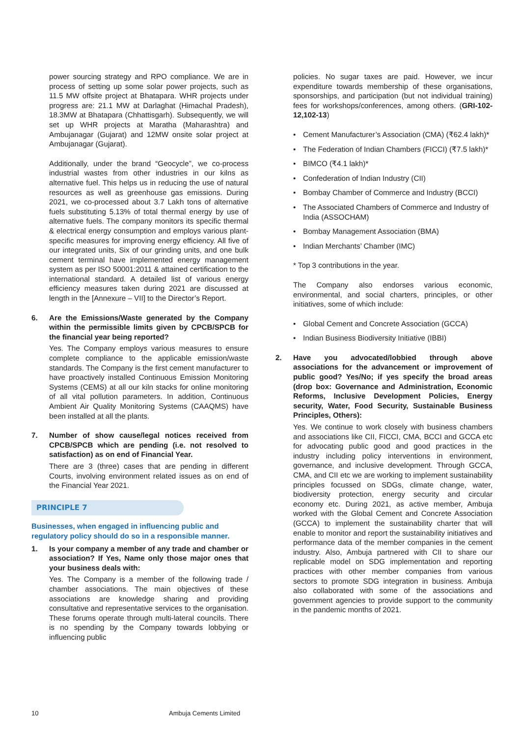power sourcing strategy and RPO compliance. We are in process of setting up some solar power projects, such as 11.5 MW offsite project at Bhatapara. WHR projects under progress are: 21.1 MW at Darlaghat (Himachal Pradesh), 18.3MW at Bhatapara (Chhattisgarh). Subsequently, we will set up WHR projects at Maratha (Maharashtra) and Ambujanagar (Gujarat) and 12MW onsite solar project at Ambujanagar (Gujarat).
Additionally, under the brand “Geocycle”, we co-process industrial wastes from other industries in our kilns as alternative fuel. This helps us in reducing the use of natural resources as well as greenhouse gas emissions. During 2021, we co-processed about 3.7 Lakh tons of alternative fuels substituting 5.13% of total thermal energy by use of alternative fuels. The company monitors its specific thermal & electrical energy consumption and employs various plant-specific measures for improving energy efficiency. All five of our integrated units, Six of our grinding units, and one bulk cement terminal have implemented energy management system as per ISO 50001:2011 & attained certification to the international standard. A detailed list of various energy efficiency measures taken during 2021 are discussed at length in the [Annexure – VII] to the Director’s Report.
6. Are the Emissions/Waste generated by the Company within the permissible limits given by CPCB/SPCB for the financial year being reported?
Yes. The Company employs various measures to ensure complete compliance to the applicable emission/waste standards. The Company is the first cement manufacturer to have proactively installed Continuous Emission Monitoring Systems (CEMS) at all our kiln stacks for online monitoring of all vital pollution parameters. In addition, Continuous Ambient Air Quality Monitoring Systems (CAAQMS) have been installed at all the plants.
7. Number of show cause/legal notices received from CPCB/SPCB which are pending (i.e. not resolved to satisfaction) as on end of Financial Year.
There are 3 (three) cases that are pending in different Courts, involving environment related issues as on end of the Financial Year 2021.
PRINCIPLE 7
Businesses, when engaged in influencing public and regulatory policy should do so in a responsible manner.
1. Is your company a member of any trade and chamber or association? If Yes, Name only those major ones that your business deals with:
Yes. The Company is a member of the following trade / chamber associations. The main objectives of these associations are knowledge sharing and providing consultative and representative services to the organisation. These forums operate through multi-lateral councils. There is no spending by the Company towards lobbying or influencing public
policies. No sugar taxes are paid. However, we incur expenditure towards membership of these organisations, sponsorships, and participation (but not individual training) fees for workshops/conferences, among others. (GRI-102-12,102-13)
• Cement Manufacturer’s Association (CMA) (₹62.4 lakh)*
• The Federation of Indian Chambers (FICCI) (₹7.5 lakh)*
• BIMCO (₹4.1 lakh)*
• Confederation of Indian Industry (CII)
• Bombay Chamber of Commerce and Industry (BCCI)
• The Associated Chambers of Commerce and Industry of India (ASSOCHAM)
• Bombay Management Association (BMA)
• Indian Merchants’ Chamber (IMC)
* Top 3 contributions in the year.
The Company also endorses various economic, environmental, and social charters, principles, or other initiatives, some of which include:
• Global Cement and Concrete Association (GCCA)
• Indian Business Biodiversity Initiative (IBBI)
2. Have you advocated/lobbied through above associations for the advancement or improvement of public good? Yes/No; if yes specify the broad areas (drop box: Governance and Administration, Economic Reforms, Inclusive Development Policies, Energy security, Water, Food Security, Sustainable Business Principles, Others):
Yes. We continue to work closely with business chambers and associations like CII, FICCI, CMA, BCCI and GCCA etc for advocating public good and good practices in the industry including policy interventions in environment, governance, and inclusive development. Through GCCA, CMA, and CII etc we are working to implement sustainability principles focussed on SDGs, climate change, water, biodiversity protection, energy security and circular economy etc. During 2021, as active member, Ambuja worked with the Global Cement and Concrete Association (GCCA) to implement the sustainability charter that will enable to monitor and report the sustainability initiatives and performance data of the member companies in the cement industry. Also, Ambuja partnered with CII to share our replicable model on SDG implementation and reporting practices with other member companies from various sectors to promote SDG integration in business. Ambuja also collaborated with some of the associations and government agencies to provide support to the community in the pandemic months of 2021.
10 Ambuja Cements Limited